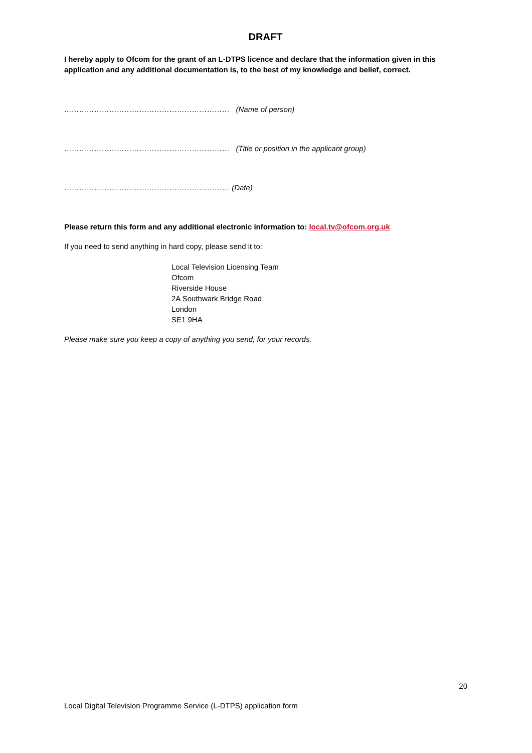DRAFT
I hereby apply to Ofcom for the grant of an L-DTPS licence and declare that the information given in this application and any additional documentation is, to the best of my knowledge and belief, correct.
………………………………………………………… (Name of person)
………………………………………………………… (Title or position in the applicant group)
………………………………………………………… (Date)
Please return this form and any additional electronic information to: local.tv@ofcom.org.uk
If you need to send anything in hard copy, please send it to:
Local Television Licensing Team
Ofcom
Riverside House
2A Southwark Bridge Road
London
SE1 9HA
Please make sure you keep a copy of anything you send, for your records.
20
Local Digital Television Programme Service (L-DTPS) application form